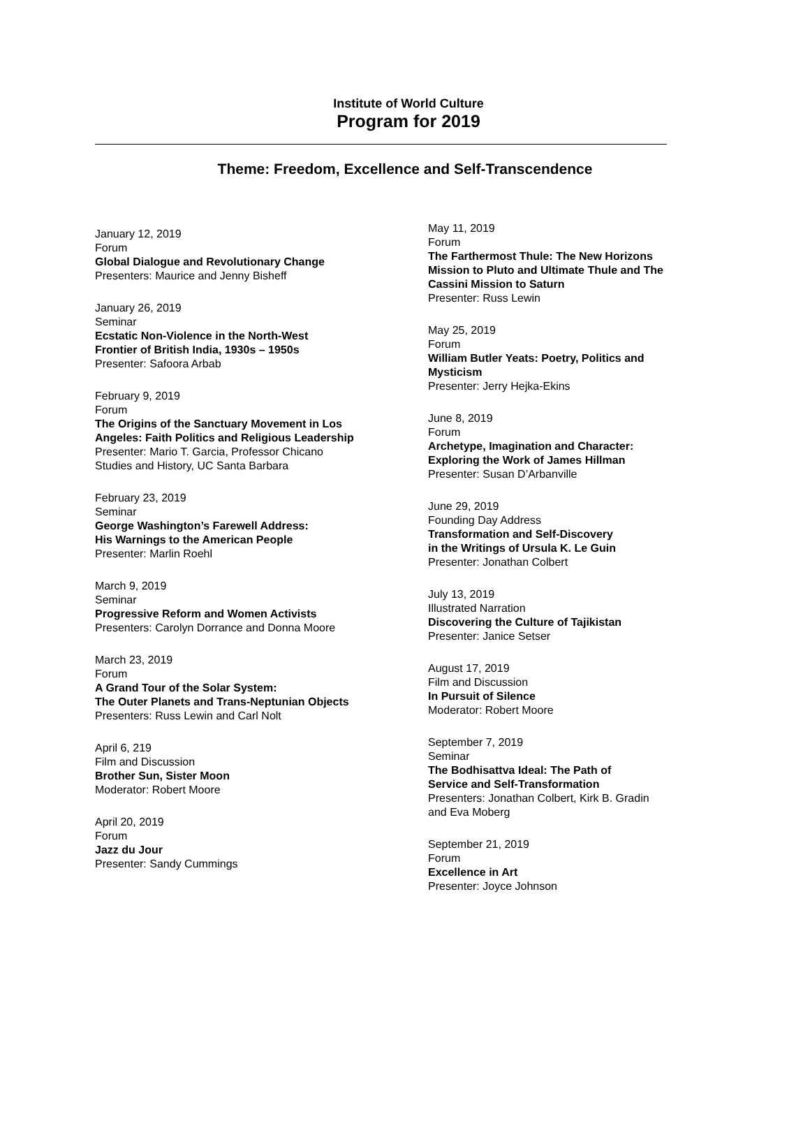Institute of World Culture
Program for 2019
Theme: Freedom, Excellence and Self-Transcendence
January 12, 2019
Forum
Global Dialogue and Revolutionary Change
Presenters: Maurice and Jenny Bisheff
January 26, 2019
Seminar
Ecstatic Non-Violence in the North-West
Frontier of British India, 1930s – 1950s
Presenter: Safoora Arbab
February 9, 2019
Forum
The Origins of the Sanctuary Movement in Los
Angeles: Faith Politics and Religious Leadership
Presenter: Mario T. Garcia, Professor Chicano
Studies and History, UC Santa Barbara
February 23, 2019
Seminar
George Washington’s Farewell Address:
His Warnings to the American People
Presenter: Marlin Roehl
March 9, 2019
Seminar
Progressive Reform and Women Activists
Presenters: Carolyn Dorrance and Donna Moore
March 23, 2019
Forum
A Grand Tour of the Solar System:
The Outer Planets and Trans-Neptunian Objects
Presenters: Russ Lewin and Carl Nolt
April 6, 219
Film and Discussion
Brother Sun, Sister Moon
Moderator: Robert Moore
April 20, 2019
Forum
Jazz du Jour
Presenter: Sandy Cummings
May 11, 2019
Forum
The Farthermost Thule: The New Horizons
Mission to Pluto and Ultimate Thule and The
Cassini Mission to Saturn
Presenter: Russ Lewin
May 25, 2019
Forum
William Butler Yeats: Poetry, Politics and
Mysticism
Presenter: Jerry Hejka-Ekins
June 8, 2019
Forum
Archetype, Imagination and Character:
Exploring the Work of James Hillman
Presenter: Susan D’Arbanville
June 29, 2019
Founding Day Address
Transformation and Self-Discovery
in the Writings of Ursula K. Le Guin
Presenter: Jonathan Colbert
July 13, 2019
Illustrated Narration
Discovering the Culture of Tajikistan
Presenter: Janice Setser
August 17, 2019
Film and Discussion
In Pursuit of Silence
Moderator: Robert Moore
September 7, 2019
Seminar
The Bodhisattva Ideal: The Path of
Service and Self-Transformation
Presenters: Jonathan Colbert, Kirk B. Gradin
and Eva Moberg
September 21, 2019
Forum
Excellence in Art
Presenter: Joyce Johnson